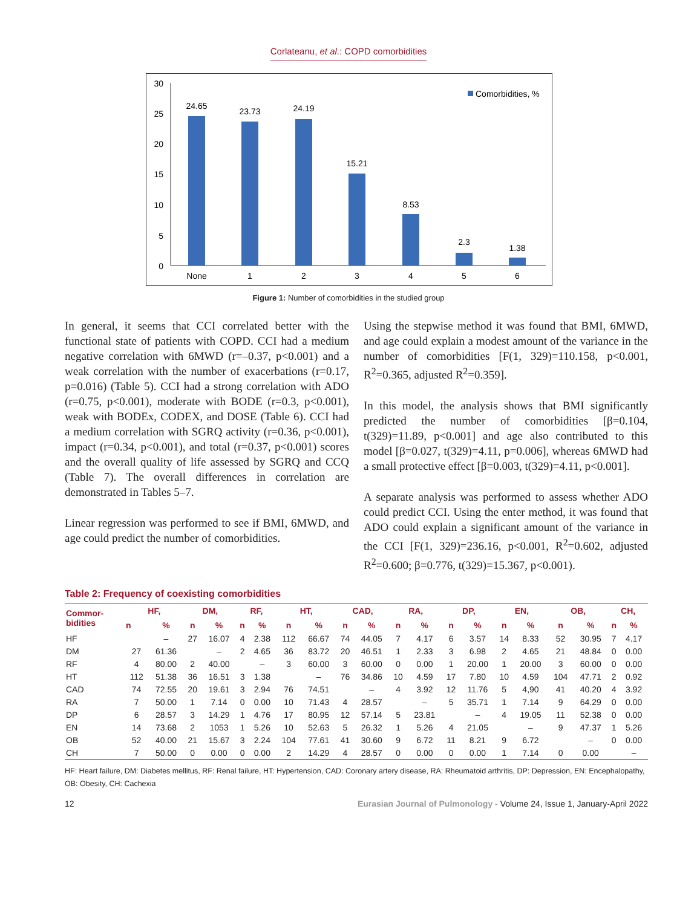Corlateanu, et al.: COPD comorbidities
30
25
20
15
10
5
0
24.65
23.73
24.19
15.21
8.53
2.3
1.38
None
1
2
3
4
5
6
Comorbidities, %
Figure 1: Number of comorbidities in the studied group
In general, it seems that CCI correlated better with the functional state of patients with COPD. CCI had a medium negative correlation with 6MWD (r=–0.37, p<0.001) and a weak correlation with the number of exacerbations (r=0.17, p=0.016) (Table 5). CCI had a strong correlation with ADO (r=0.75, p<0.001), moderate with BODE (r=0.3, p<0.001), weak with BODEx, CODEX, and DOSE (Table 6). CCI had a medium correlation with SGRQ activity (r=0.36, p<0.001), impact (r=0.34, p<0.001), and total (r=0.37, p<0.001) scores and the overall quality of life assessed by SGRQ and CCQ (Table 7). The overall differences in correlation are demonstrated in Tables 5–7.
Linear regression was performed to see if BMI, 6MWD, and age could predict the number of comorbidities.
Using the stepwise method it was found that BMI, 6MWD, and age could explain a modest amount of the variance in the number of comorbidities [F(1, 329)=110.158, p<0.001, R<sup>2</sup>=0.365, adjusted R<sup>2</sup>=0.359].
In this model, the analysis shows that BMI significantly predicted the number of comorbidities [β=0.104, t(329)=11.89, p<0.001] and age also contributed to this model [β=0.027, t(329)=4.11, p=0.006], whereas 6MWD had a small protective effect [β=0.003, t(329)=4.11, p<0.001].
A separate analysis was performed to assess whether ADO could predict CCI. Using the enter method, it was found that ADO could explain a significant amount of the variance in the CCI [F(1, 329)=236.16, p<0.001, R<sup>2</sup>=0.602, adjusted R<sup>2</sup>=0.600; β=0.776, t(329)=15.367, p<0.001).
Table 2: Frequency of coexisting comorbidities
| Commor- bidities | HF, | | DM, | | RF, | | HT, | | CAD, | | RA, | | DP, | | EN, | | OB, | | CH, | |
| --- | --- | --- | --- | --- | --- | --- | --- | --- | --- | --- | --- | --- | --- | --- | --- | --- | --- | --- | --- | --- |
| | n | % | n | % | n | % | n | % | n | % | n | % | n | % | n | % | n | % | n | % |
| HF | | – | 27 | 16.07 | 4 | 2.38 | 112 | 66.67 | 74 | 44.05 | 7 | 4.17 | 6 | 3.57 | 14 | 8.33 | 52 | 30.95 | 7 | 4.17 |
| DM | 27 | 61.36 | | – | 2 | 4.65 | 36 | 83.72 | 20 | 46.51 | 1 | 2.33 | 3 | 6.98 | 2 | 4.65 | 21 | 48.84 | 0 | 0.00 |
| RF | 4 | 80.00 | 2 | 40.00 | | – | 3 | 60.00 | 3 | 60.00 | 0 | 0.00 | 1 | 20.00 | 1 | 20.00 | 3 | 60.00 | 0 | 0.00 |
| HT | 112 | 51.38 | 36 | 16.51 | 3 | 1.38 | | – | 76 | 34.86 | 10 | 4.59 | 17 | 7.80 | 10 | 4.59 | 104 | 47.71 | 2 | 0.92 |
| CAD | 74 | 72.55 | 20 | 19.61 | 3 | 2.94 | 76 | 74.51 | | – | 4 | 3.92 | 12 | 11.76 | 5 | 4,90 | 41 | 40.20 | 4 | 3.92 |
| RA | 7 | 50.00 | 1 | 7.14 | 0 | 0.00 | 10 | 71.43 | 4 | 28.57 | | – | 5 | 35.71 | 1 | 7.14 | 9 | 64.29 | 0 | 0.00 |
| DP | 6 | 28.57 | 3 | 14.29 | 1 | 4.76 | 17 | 80.95 | 12 | 57.14 | 5 | 23.81 | | – | 4 | 19.05 | 11 | 52.38 | 0 | 0.00 |
| EN | 14 | 73.68 | 2 | 1053 | 1 | 5.26 | 10 | 52.63 | 5 | 26.32 | 1 | 5.26 | 4 | 21.05 | | – | 9 | 47.37 | 1 | 5.26 |
| OB | 52 | 40.00 | 21 | 15.67 | 3 | 2.24 | 104 | 77.61 | 41 | 30.60 | 9 | 6.72 | 11 | 8.21 | 9 | 6.72 | | – | 0 | 0.00 |
| CH | 7 | 50.00 | 0 | 0.00 | 0 | 0.00 | 2 | 14.29 | 4 | 28.57 | 0 | 0.00 | 0 | 0.00 | 1 | 7.14 | 0 | 0.00 | | – |
HF: Heart failure, DM: Diabetes mellitus, RF: Renal failure, HT: Hypertension, CAD: Coronary artery disease, RA: Rheumatoid arthritis, DP: Depression, EN: Encephalopathy, OB: Obesity, CH: Cachexia
12 Eurasian Journal of Pulmonology - Volume 24, Issue 1, January-April 2022